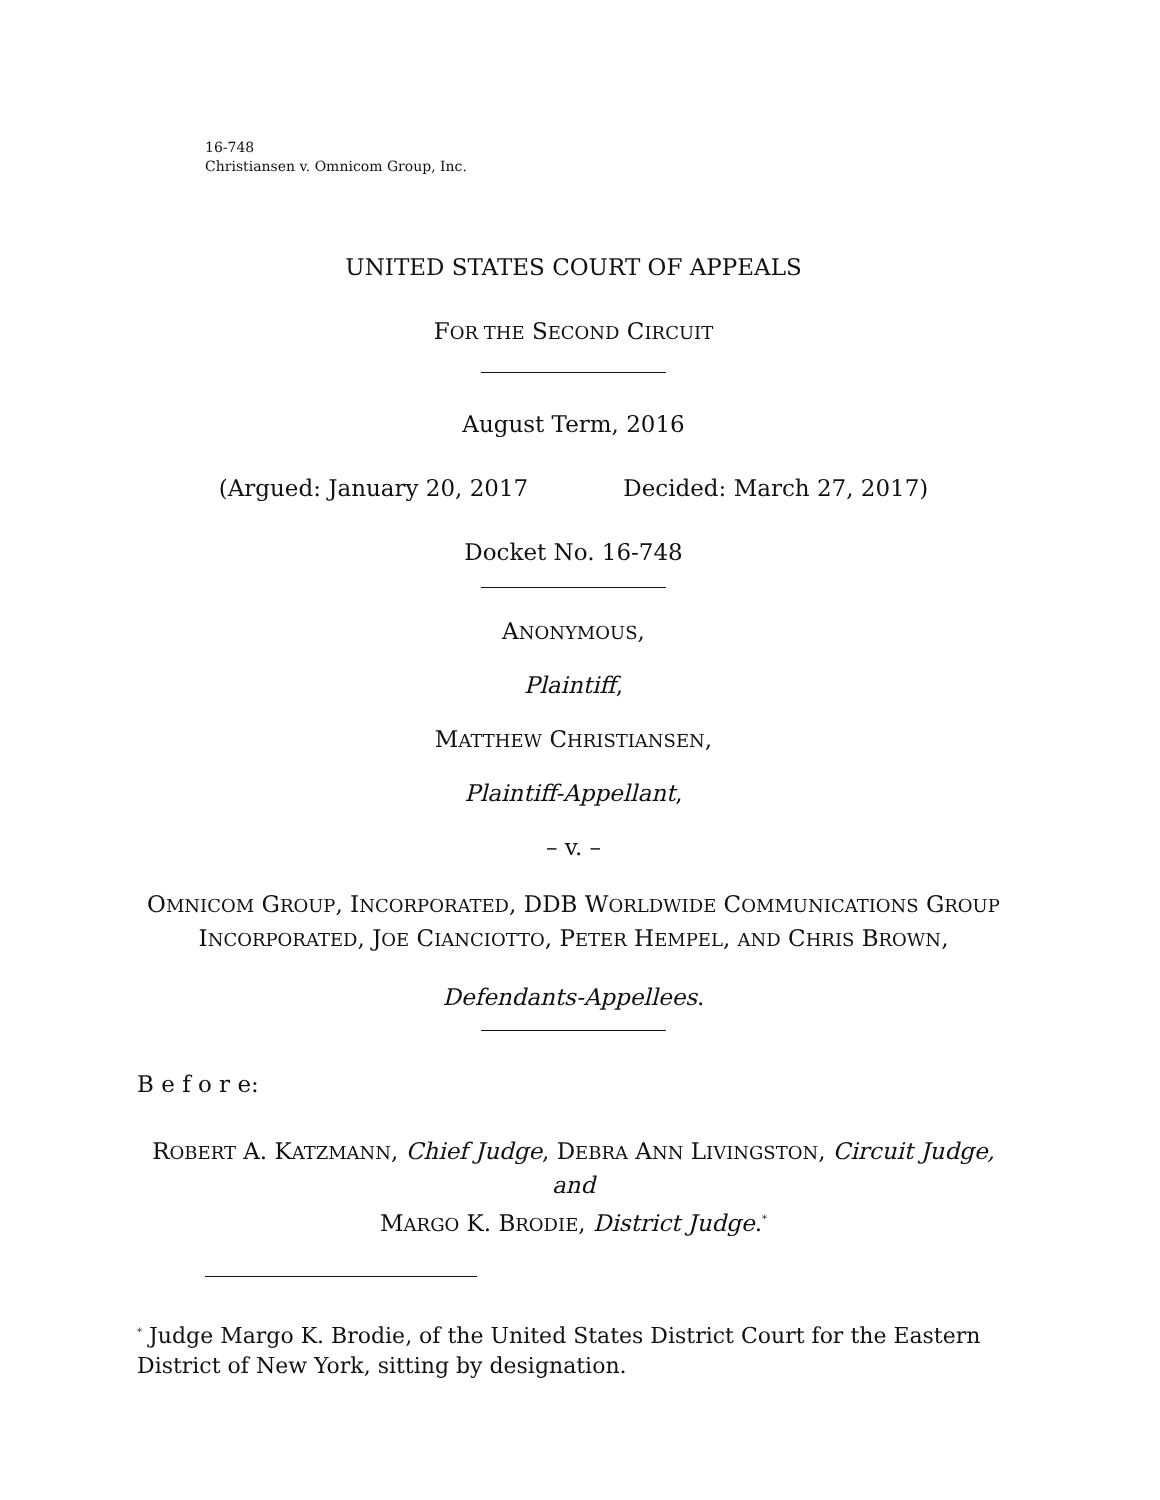16-748
Christiansen v. Omnicom Group, Inc.
UNITED STATES COURT OF APPEALS
FOR THE SECOND CIRCUIT
August Term, 2016
(Argued: January 20, 2017 Decided: March 27, 2017)
Docket No. 16-748
ANONYMOUS,
Plaintiff,
MATTHEW CHRISTIANSEN,
Plaintiff-Appellant,
– v. –
OMNICOM GROUP, INCORPORATED, DDB WORLDWIDE COMMUNICATIONS GROUP
INCORPORATED, JOE CIANCIOTTO, PETER HEMPEL, AND CHRIS BROWN,
Defendants-Appellees.
B e f o r e:
ROBERT A. KATZMANN, Chief Judge, DEBRA ANN LIVINGSTON, Circuit Judge, and
MARGO K. BRODIE, District Judge.<sup>*</sup>
<sup>*</sup> Judge Margo K. Brodie, of the United States District Court for the Eastern District of New York, sitting by designation.